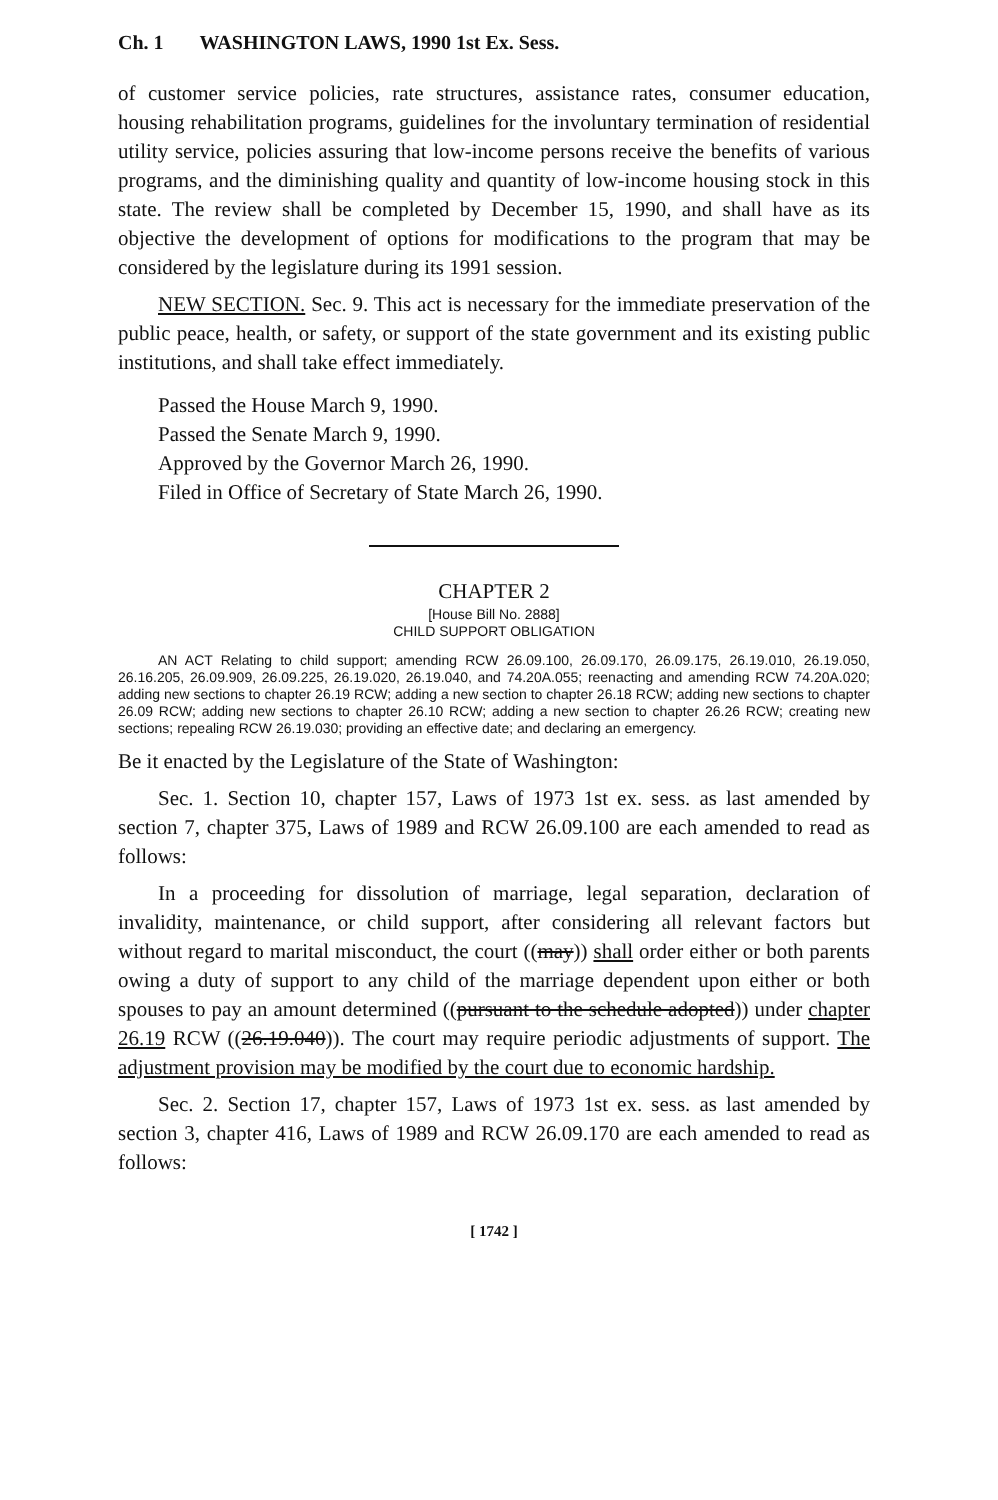Ch. 1 WASHINGTON LAWS, 1990 1st Ex. Sess.
of customer service policies, rate structures, assistance rates, consumer education, housing rehabilitation programs, guidelines for the involuntary termination of residential utility service, policies assuring that low-income persons receive the benefits of various programs, and the diminishing quality and quantity of low-income housing stock in this state. The review shall be completed by December 15, 1990, and shall have as its objective the development of options for modifications to the program that may be considered by the legislature during its 1991 session.
NEW SECTION. Sec. 9. This act is necessary for the immediate preservation of the public peace, health, or safety, or support of the state government and its existing public institutions, and shall take effect immediately.
Passed the House March 9, 1990.
Passed the Senate March 9, 1990.
Approved by the Governor March 26, 1990.
Filed in Office of Secretary of State March 26, 1990.
CHAPTER 2
[House Bill No. 2888]
CHILD SUPPORT OBLIGATION
AN ACT Relating to child support; amending RCW 26.09.100, 26.09.170, 26.09.175, 26.19.010, 26.19.050, 26.16.205, 26.09.909, 26.09.225, 26.19.020, 26.19.040, and 74.20A.055; reenacting and amending RCW 74.20A.020; adding new sections to chapter 26.19 RCW; adding a new section to chapter 26.18 RCW; adding new sections to chapter 26.09 RCW; adding new sections to chapter 26.10 RCW; adding a new section to chapter 26.26 RCW; creating new sections; repealing RCW 26.19.030; providing an effective date; and declaring an emergency.
Be it enacted by the Legislature of the State of Washington:
Sec. 1. Section 10, chapter 157, Laws of 1973 1st ex. sess. as last amended by section 7, chapter 375, Laws of 1989 and RCW 26.09.100 are each amended to read as follows:
In a proceeding for dissolution of marriage, legal separation, declaration of invalidity, maintenance, or child support, after considering all relevant factors but without regard to marital misconduct, the court ((may)) shall order either or both parents owing a duty of support to any child of the marriage dependent upon either or both spouses to pay an amount determined ((pursuant to the schedule adopted)) under chapter 26.19 RCW ((26.19.040)). The court may require periodic adjustments of support. The adjustment provision may be modified by the court due to economic hardship.
Sec. 2. Section 17, chapter 157, Laws of 1973 1st ex. sess. as last amended by section 3, chapter 416, Laws of 1989 and RCW 26.09.170 are each amended to read as follows:
[ 1742 ]